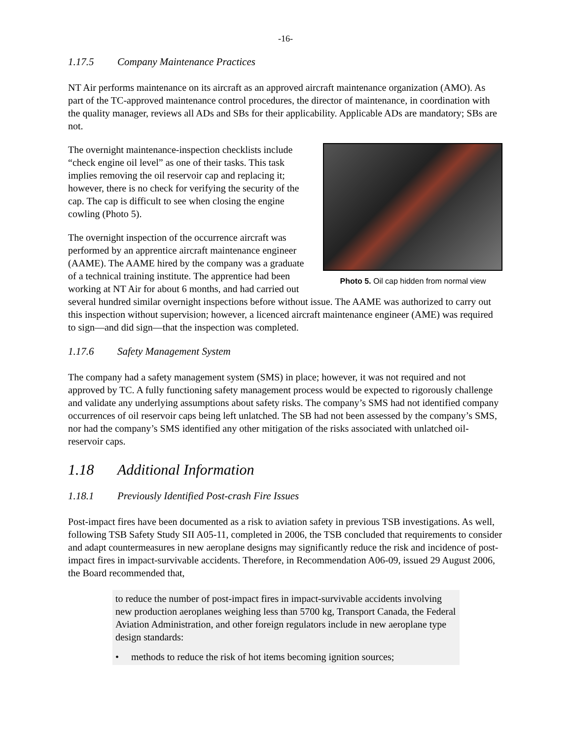-16-
1.17.5 Company Maintenance Practices
NT Air performs maintenance on its aircraft as an approved aircraft maintenance organization (AMO). As part of the TC-approved maintenance control procedures, the director of maintenance, in coordination with the quality manager, reviews all ADs and SBs for their applicability. Applicable ADs are mandatory; SBs are not.
Photo 5. Oil cap hidden from normal view
The overnight maintenance-inspection checklists include “check engine oil level” as one of their tasks. This task implies removing the oil reservoir cap and replacing it; however, there is no check for verifying the security of the cap. The cap is difficult to see when closing the engine cowling (Photo 5).
The overnight inspection of the occurrence aircraft was performed by an apprentice aircraft maintenance engineer (AAME). The AAME hired by the company was a graduate of a technical training institute. The apprentice had been working at NT Air for about 6 months, and had carried out several hundred similar overnight inspections before without issue. The AAME was authorized to carry out this inspection without supervision; however, a licenced aircraft maintenance engineer (AME) was required to sign—and did sign—that the inspection was completed.
1.17.6 Safety Management System
The company had a safety management system (SMS) in place; however, it was not required and not approved by TC. A fully functioning safety management process would be expected to rigorously challenge and validate any underlying assumptions about safety risks. The company’s SMS had not identified company occurrences of oil reservoir caps being left unlatched. The SB had not been assessed by the company’s SMS, nor had the company’s SMS identified any other mitigation of the risks associated with unlatched oil-reservoir caps.
1.18 Additional Information
1.18.1 Previously Identified Post-crash Fire Issues
Post-impact fires have been documented as a risk to aviation safety in previous TSB investigations. As well, following TSB Safety Study SII A05-11, completed in 2006, the TSB concluded that requirements to consider and adapt countermeasures in new aeroplane designs may significantly reduce the risk and incidence of post-impact fires in impact-survivable accidents. Therefore, in Recommendation A06-09, issued 29 August 2006, the Board recommended that,
to reduce the number of post-impact fires in impact-survivable accidents involving new production aeroplanes weighing less than 5700 kg, Transport Canada, the Federal Aviation Administration, and other foreign regulators include in new aeroplane type design standards:
• methods to reduce the risk of hot items becoming ignition sources;